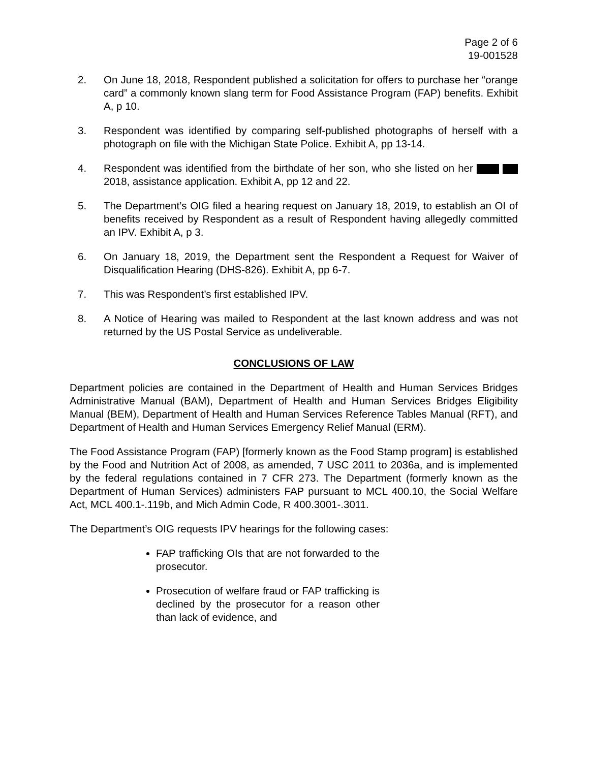Page 2 of 6
19-001528
2. On June 18, 2018, Respondent published a solicitation for offers to purchase her “orange card” a commonly known slang term for Food Assistance Program (FAP) benefits. Exhibit A, p 10.
3. Respondent was identified by comparing self-published photographs of herself with a photograph on file with the Michigan State Police. Exhibit A, pp 13-14.
4. Respondent was identified from the birthdate of her son, who she listed on her 2018, assistance application. Exhibit A, pp 12 and 22.
5. The Department’s OIG filed a hearing request on January 18, 2019, to establish an OI of benefits received by Respondent as a result of Respondent having allegedly committed an IPV. Exhibit A, p 3.
6. On January 18, 2019, the Department sent the Respondent a Request for Waiver of Disqualification Hearing (DHS-826). Exhibit A, pp 6-7.
7. This was Respondent’s first established IPV.
8. A Notice of Hearing was mailed to Respondent at the last known address and was not returned by the US Postal Service as undeliverable.
CONCLUSIONS OF LAW
Department policies are contained in the Department of Health and Human Services Bridges Administrative Manual (BAM), Department of Health and Human Services Bridges Eligibility Manual (BEM), Department of Health and Human Services Reference Tables Manual (RFT), and Department of Health and Human Services Emergency Relief Manual (ERM).
The Food Assistance Program (FAP) [formerly known as the Food Stamp program] is established by the Food and Nutrition Act of 2008, as amended, 7 USC 2011 to 2036a, and is implemented by the federal regulations contained in 7 CFR 273. The Department (formerly known as the Department of Human Services) administers FAP pursuant to MCL 400.10, the Social Welfare Act, MCL 400.1-.119b, and Mich Admin Code, R 400.3001-.3011.
The Department’s OIG requests IPV hearings for the following cases:
FAP trafficking OIs that are not forwarded to the prosecutor.
Prosecution of welfare fraud or FAP trafficking is declined by the prosecutor for a reason other than lack of evidence, and